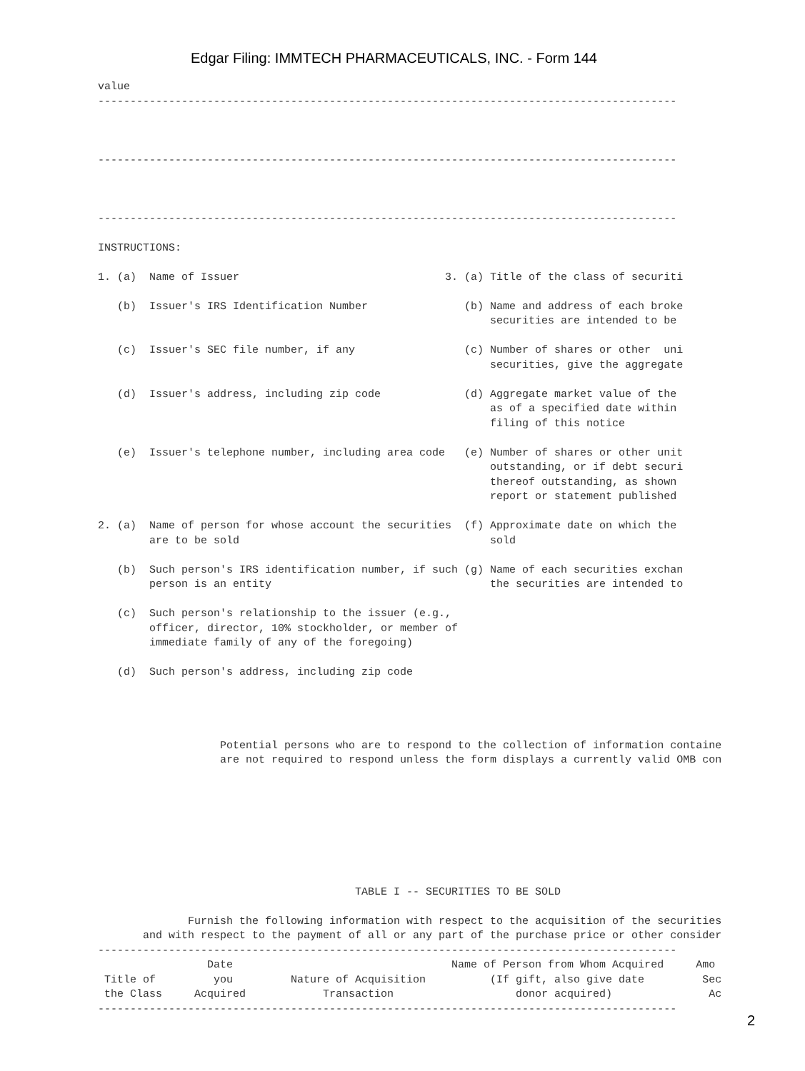Edgar Filing: IMMTECH PHARMACEUTICALS, INC. - Form 144
value
------------------------------------------------------------------------------------------



------------------------------------------------------------------------------------------



------------------------------------------------------------------------------------------

INSTRUCTIONS:

1. (a)  Name of Issuer                                3. (a) Title of the class of securiti

   (b)  Issuer's IRS Identification Number               (b) Name and address of each broke
                                                             securities are intended to be

   (c)  Issuer's SEC file number, if any                 (c) Number of shares or other  uni
                                                             securities, give the aggregate

   (d)  Issuer's address, including zip code             (d) Aggregate market value of the
                                                             as of a specified date within
                                                             filing of this notice

   (e)  Issuer's telephone number, including area code   (e) Number of shares or other unit
                                                             outstanding, or if debt securi
                                                             thereof outstanding, as shown
                                                             report or statement published

2. (a)  Name of person for whose account the securities  (f) Approximate date on which the
        are to be sold                                       sold

   (b)  Such person's IRS identification number, if such (g) Name of each securities exchan
        person is an entity                                  the securities are intended to

   (c)  Such person's relationship to the issuer (e.g.,
        officer, director, 10% stockholder, or member of
        immediate family of any of the foregoing)

   (d)  Such person's address, including zip code




                   Potential persons who are to respond to the collection of information containe
                   are not required to respond unless the form displays a currently valid OMB con








                                        TABLE I -- SECURITIES TO BE SOLD

              Furnish the following information with respect to the acquisition of the securities
       and with respect to the payment of all or any part of the purchase price or other consider
------------------------------------------------------------------------------------------
                 Date                                  Name of Person from Whom Acquired     Amo
 Title of         you         Nature of Acquisition          (If gift, also give date         Sec
 the Class     Acquired            Transaction                   donor acquired)               Ac
------------------------------------------------------------------------------------------
2